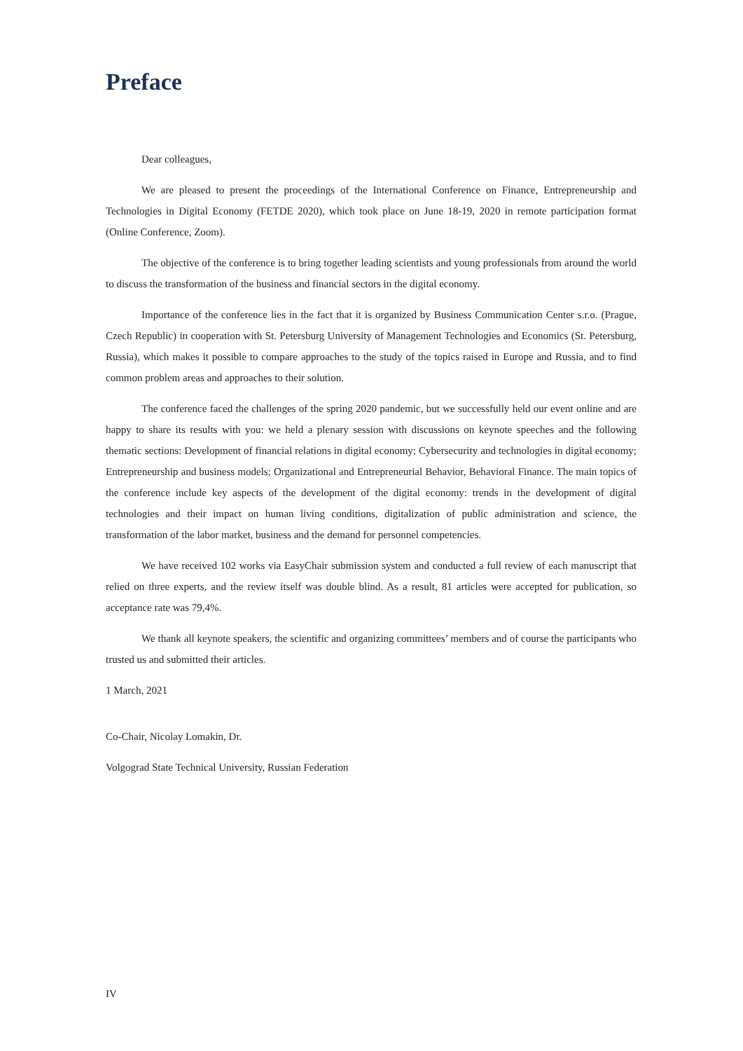Preface
Dear colleagues,
We are pleased to present the proceedings of the International Conference on Finance, Entrepreneurship and Technologies in Digital Economy (FETDE 2020), which took place on June 18-19, 2020 in remote participation format (Online Conference, Zoom).
The objective of the conference is to bring together leading scientists and young professionals from around the world to discuss the transformation of the business and financial sectors in the digital economy.
Importance of the conference lies in the fact that it is organized by Business Communication Center s.r.o. (Prague, Czech Republic) in cooperation with St. Petersburg University of Management Technologies and Economics (St. Petersburg, Russia), which makes it possible to compare approaches to the study of the topics raised in Europe and Russia, and to find common problem areas and approaches to their solution.
The conference faced the challenges of the spring 2020 pandemic, but we successfully held our event online and are happy to share its results with you: we held a plenary session with discussions on keynote speeches and the following thematic sections: Development of financial relations in digital economy; Cybersecurity and technologies in digital economy; Entrepreneurship and business models; Organizational and Entrepreneurial Behavior, Behavioral Finance. The main topics of the conference include key aspects of the development of the digital economy: trends in the development of digital technologies and their impact on human living conditions, digitalization of public administration and science, the transformation of the labor market, business and the demand for personnel competencies.
We have received 102 works via EasyChair submission system and conducted a full review of each manuscript that relied on three experts, and the review itself was double blind. As a result, 81 articles were accepted for publication, so acceptance rate was 79,4%.
We thank all keynote speakers, the scientific and organizing committees’ members and of course the participants who trusted us and submitted their articles.
1 March, 2021
Co-Chair, Nicolay Lomakin, Dr.
Volgograd State Technical University, Russian Federation
IV